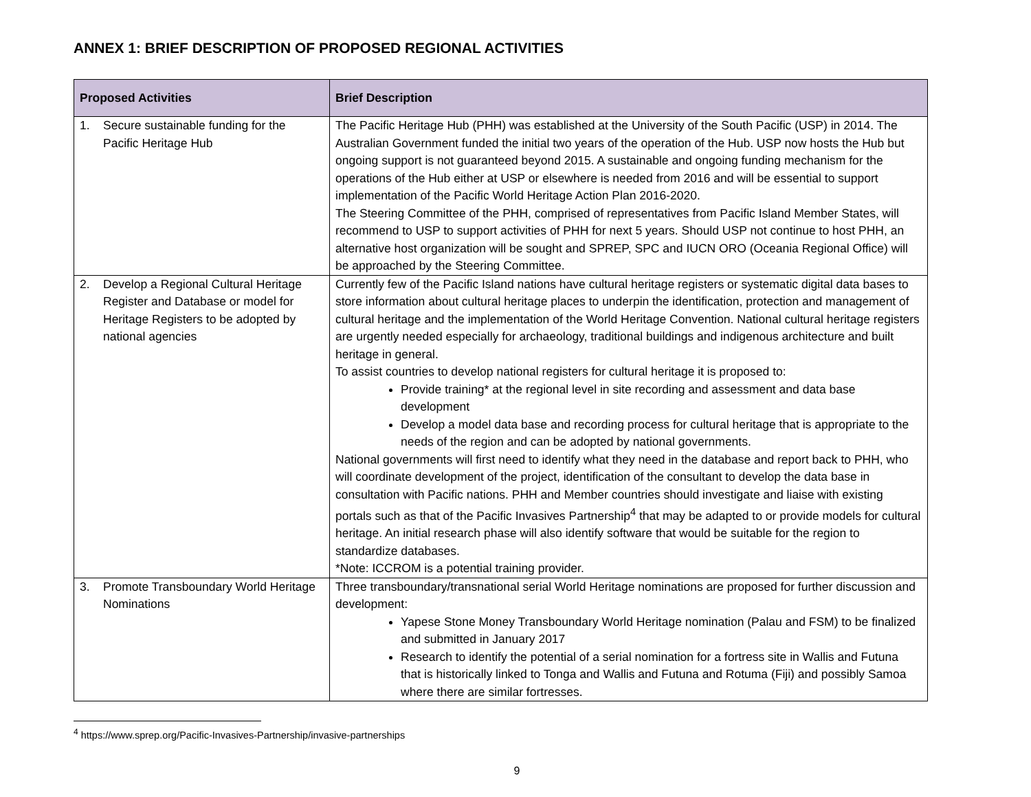ANNEX 1: BRIEF DESCRIPTION OF PROPOSED REGIONAL ACTIVITIES
| Proposed Activities | Brief Description |
| --- | --- |
| 1. Secure sustainable funding for the Pacific Heritage Hub | The Pacific Heritage Hub (PHH) was established at the University of the South Pacific (USP) in 2014. The Australian Government funded the initial two years of the operation of the Hub. USP now hosts the Hub but ongoing support is not guaranteed beyond 2015. A sustainable and ongoing funding mechanism for the operations of the Hub either at USP or elsewhere is needed from 2016 and will be essential to support implementation of the Pacific World Heritage Action Plan 2016-2020. The Steering Committee of the PHH, comprised of representatives from Pacific Island Member States, will recommend to USP to support activities of PHH for next 5 years. Should USP not continue to host PHH, an alternative host organization will be sought and SPREP, SPC and IUCN ORO (Oceania Regional Office) will be approached by the Steering Committee. |
| 2. Develop a Regional Cultural Heritage Register and Database or model for Heritage Registers to be adopted by national agencies | Currently few of the Pacific Island nations have cultural heritage registers or systematic digital data bases to store information about cultural heritage places to underpin the identification, protection and management of cultural heritage and the implementation of the World Heritage Convention. National cultural heritage registers are urgently needed especially for archaeology, traditional buildings and indigenous architecture and built heritage in general. To assist countries to develop national registers for cultural heritage it is proposed to: Provide training* at the regional level in site recording and assessment and data base development Develop a model data base and recording process for cultural heritage that is appropriate to the needs of the region and can be adopted by national governments. National governments will first need to identify what they need in the database and report back to PHH, who will coordinate development of the project, identification of the consultant to develop the data base in consultation with Pacific nations. PHH and Member countries should investigate and liaise with existing portals such as that of the Pacific Invasives Partnership<sup>4</sup> that may be adapted to or provide models for cultural heritage. An initial research phase will also identify software that would be suitable for the region to standardize databases. *Note: ICCROM is a potential training provider. |
| 3. Promote Transboundary World Heritage Nominations | Three transboundary/transnational serial World Heritage nominations are proposed for further discussion and development: Yapese Stone Money Transboundary World Heritage nomination (Palau and FSM) to be finalized and submitted in January 2017 Research to identify the potential of a serial nomination for a fortress site in Wallis and Futuna that is historically linked to Tonga and Wallis and Futuna and Rotuma (Fiji) and possibly Samoa where there are similar fortresses. |
<sup>4</sup> https://www.sprep.org/Pacific-Invasives-Partnership/invasive-partnerships
9